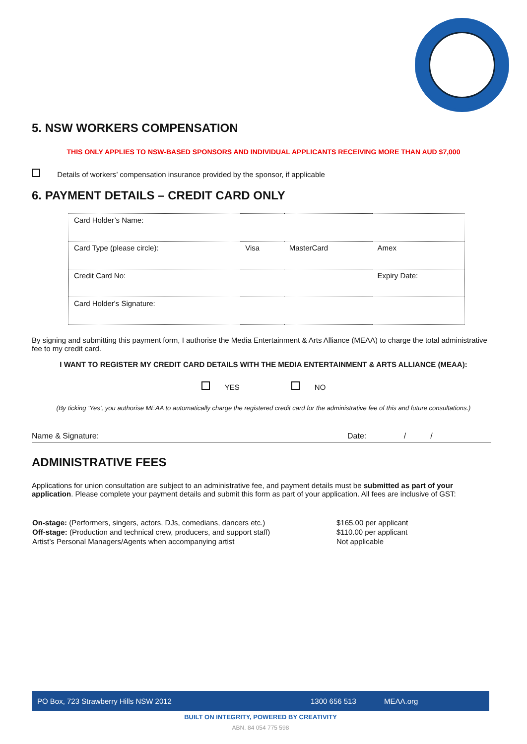5. NSW WORKERS COMPENSATION
THIS ONLY APPLIES TO NSW-BASED SPONSORS AND INDIVIDUAL APPLICANTS RECEIVING MORE THAN AUD $7,000
Details of workers’ compensation insurance provided by the sponsor, if applicable
6. PAYMENT DETAILS – CREDIT CARD ONLY
| Card Holder’s Name: | | | |
| Card Type (please circle): | Visa | MasterCard | Amex |
| Credit Card No: | | | Expiry Date: |
| Card Holder's Signature: | | | |
By signing and submitting this payment form, I authorise the Media Entertainment & Arts Alliance (MEAA) to charge the total administrative fee to my credit card.
I WANT TO REGISTER MY CREDIT CARD DETAILS WITH THE MEDIA ENTERTAINMENT & ARTS ALLIANCE (MEAA):
YES NO
(By ticking ‘Yes’, you authorise MEAA to automatically charge the registered credit card for the administrative fee of this and future consultations.)
Name & Signature: Date: / /
ADMINISTRATIVE FEES
Applications for union consultation are subject to an administrative fee, and payment details must be submitted as part of your application. Please complete your payment details and submit this form as part of your application. All fees are inclusive of GST:
| On-stage: (Performers, singers, actors, DJs, comedians, dancers etc.) | $165.00 per applicant |
| Off-stage: (Production and technical crew, producers, and support staff) | $110.00 per applicant |
| Artist’s Personal Managers/Agents when accompanying artist | Not applicable |
PO Box, 723 Strawberry Hills NSW 2012 1300 656 513 MEAA.org
BUILT ON INTEGRITY, POWERED BY CREATIVITY
ABN. 84 054 775 598